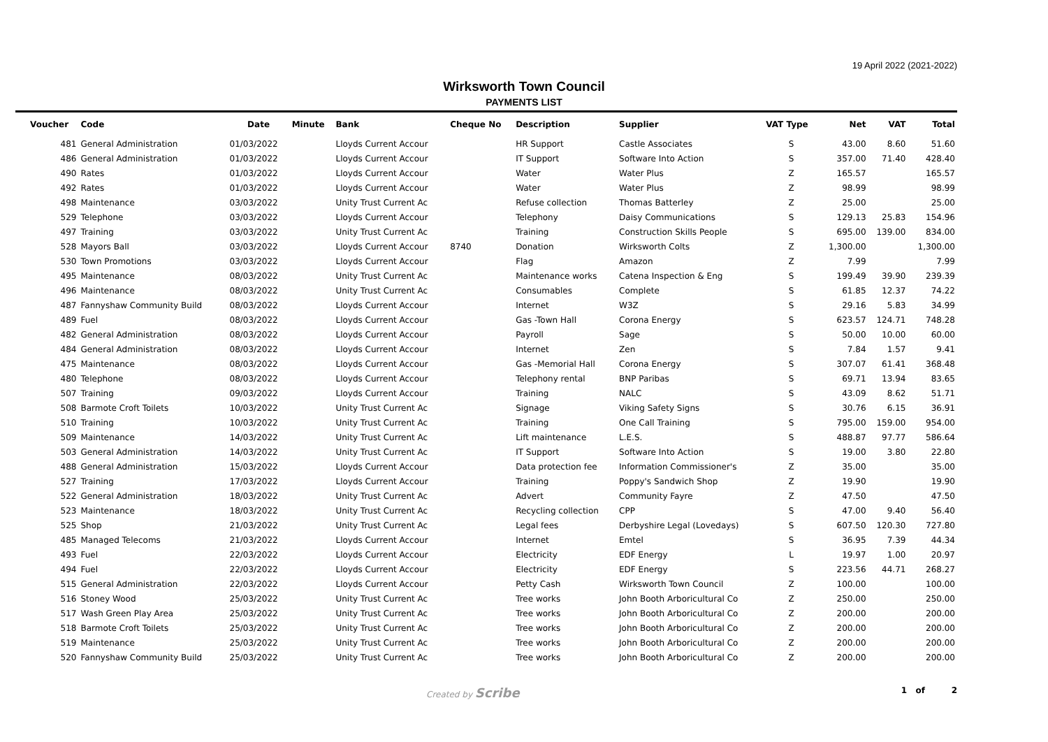19 April 2022 (2021-2022)
Wirksworth Town Council
PAYMENTS LIST
| Voucher | Code | Date | Minute | Bank | Cheque No | Description | Supplier | VAT Type | Net | VAT | Total |
| --- | --- | --- | --- | --- | --- | --- | --- | --- | --- | --- | --- |
| 481 | General Administration | 01/03/2022 | | Lloyds Current Accour | | HR Support | Castle Associates | S | 43.00 | 8.60 | 51.60 |
| 486 | General Administration | 01/03/2022 | | Lloyds Current Accour | | IT Support | Software Into Action | S | 357.00 | 71.40 | 428.40 |
| 490 | Rates | 01/03/2022 | | Lloyds Current Accour | | Water | Water Plus | Z | 165.57 | | 165.57 |
| 492 | Rates | 01/03/2022 | | Lloyds Current Accour | | Water | Water Plus | Z | 98.99 | | 98.99 |
| 498 | Maintenance | 03/03/2022 | | Unity Trust Current Ac | | Refuse collection | Thomas Batterley | Z | 25.00 | | 25.00 |
| 529 | Telephone | 03/03/2022 | | Lloyds Current Accour | | Telephony | Daisy Communications | S | 129.13 | 25.83 | 154.96 |
| 497 | Training | 03/03/2022 | | Unity Trust Current Ac | | Training | Construction Skills People | S | 695.00 | 139.00 | 834.00 |
| 528 | Mayors Ball | 03/03/2022 | | Lloyds Current Accour | 8740 | Donation | Wirksworth Colts | Z | 1,300.00 | | 1,300.00 |
| 530 | Town Promotions | 03/03/2022 | | Lloyds Current Accour | | Flag | Amazon | Z | 7.99 | | 7.99 |
| 495 | Maintenance | 08/03/2022 | | Unity Trust Current Ac | | Maintenance works | Catena Inspection & Eng | S | 199.49 | 39.90 | 239.39 |
| 496 | Maintenance | 08/03/2022 | | Unity Trust Current Ac | | Consumables | Complete | S | 61.85 | 12.37 | 74.22 |
| 487 | Fannyshaw Community Build | 08/03/2022 | | Lloyds Current Accour | | Internet | W3Z | S | 29.16 | 5.83 | 34.99 |
| 489 | Fuel | 08/03/2022 | | Lloyds Current Accour | | Gas -Town Hall | Corona Energy | S | 623.57 | 124.71 | 748.28 |
| 482 | General Administration | 08/03/2022 | | Lloyds Current Accour | | Payroll | Sage | S | 50.00 | 10.00 | 60.00 |
| 484 | General Administration | 08/03/2022 | | Lloyds Current Accour | | Internet | Zen | S | 7.84 | 1.57 | 9.41 |
| 475 | Maintenance | 08/03/2022 | | Lloyds Current Accour | | Gas -Memorial Hall | Corona Energy | S | 307.07 | 61.41 | 368.48 |
| 480 | Telephone | 08/03/2022 | | Lloyds Current Accour | | Telephony rental | BNP Paribas | S | 69.71 | 13.94 | 83.65 |
| 507 | Training | 09/03/2022 | | Lloyds Current Accour | | Training | NALC | S | 43.09 | 8.62 | 51.71 |
| 508 | Barmote Croft Toilets | 10/03/2022 | | Unity Trust Current Ac | | Signage | Viking Safety Signs | S | 30.76 | 6.15 | 36.91 |
| 510 | Training | 10/03/2022 | | Unity Trust Current Ac | | Training | One Call Training | S | 795.00 | 159.00 | 954.00 |
| 509 | Maintenance | 14/03/2022 | | Unity Trust Current Ac | | Lift maintenance | L.E.S. | S | 488.87 | 97.77 | 586.64 |
| 503 | General Administration | 14/03/2022 | | Unity Trust Current Ac | | IT Support | Software Into Action | S | 19.00 | 3.80 | 22.80 |
| 488 | General Administration | 15/03/2022 | | Lloyds Current Accour | | Data protection fee | Information Commissioner's | Z | 35.00 | | 35.00 |
| 527 | Training | 17/03/2022 | | Lloyds Current Accour | | Training | Poppy's Sandwich Shop | Z | 19.90 | | 19.90 |
| 522 | General Administration | 18/03/2022 | | Unity Trust Current Ac | | Advert | Community Fayre | Z | 47.50 | | 47.50 |
| 523 | Maintenance | 18/03/2022 | | Unity Trust Current Ac | | Recycling collection | CPP | S | 47.00 | 9.40 | 56.40 |
| 525 | Shop | 21/03/2022 | | Unity Trust Current Ac | | Legal fees | Derbyshire Legal (Lovedays) | S | 607.50 | 120.30 | 727.80 |
| 485 | Managed Telecoms | 21/03/2022 | | Lloyds Current Accour | | Internet | Emtel | S | 36.95 | 7.39 | 44.34 |
| 493 | Fuel | 22/03/2022 | | Lloyds Current Accour | | Electricity | EDF Energy | L | 19.97 | 1.00 | 20.97 |
| 494 | Fuel | 22/03/2022 | | Lloyds Current Accour | | Electricity | EDF Energy | S | 223.56 | 44.71 | 268.27 |
| 515 | General Administration | 22/03/2022 | | Lloyds Current Accour | | Petty Cash | Wirksworth Town Council | Z | 100.00 | | 100.00 |
| 516 | Stoney Wood | 25/03/2022 | | Unity Trust Current Ac | | Tree works | John Booth Arboricultural Co | Z | 250.00 | | 250.00 |
| 517 | Wash Green Play Area | 25/03/2022 | | Unity Trust Current Ac | | Tree works | John Booth Arboricultural Co | Z | 200.00 | | 200.00 |
| 518 | Barmote Croft Toilets | 25/03/2022 | | Unity Trust Current Ac | | Tree works | John Booth Arboricultural Co | Z | 200.00 | | 200.00 |
| 519 | Maintenance | 25/03/2022 | | Unity Trust Current Ac | | Tree works | John Booth Arboricultural Co | Z | 200.00 | | 200.00 |
| 520 | Fannyshaw Community Build | 25/03/2022 | | Unity Trust Current Ac | | Tree works | John Booth Arboricultural Co | Z | 200.00 | | 200.00 |
Created by Scribe 1 of 2